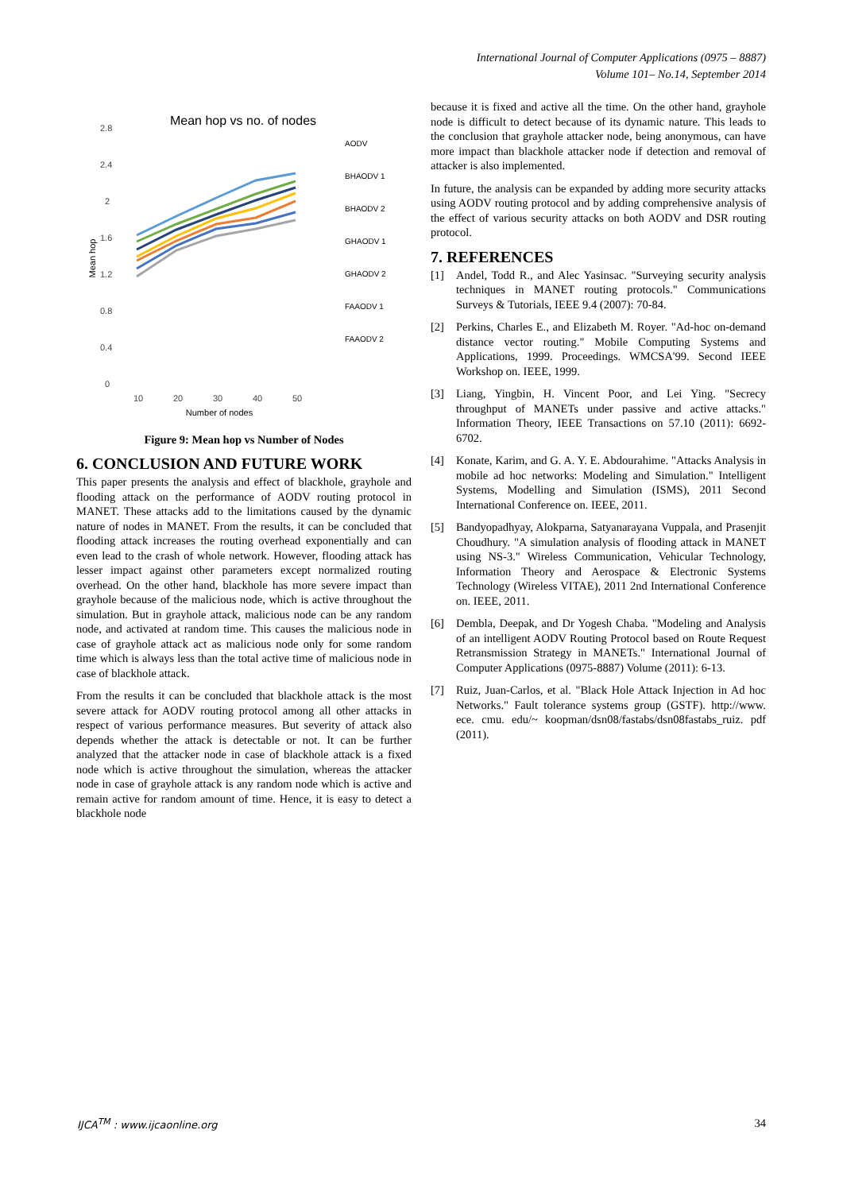International Journal of Computer Applications (0975 – 8887)
Volume 101– No.14, September 2014
Mean hop vs no. of nodes
2.8
2.4
2
1.6
1.2
0.8
0.4
0
10
20
30
40
50
Number of nodes
Mean hop
AODV
BHAODV 1
BHAODV 2
GHAODV 1
GHAODV 2
FAAODV 1
FAAODV 2
Figure 9: Mean hop vs Number of Nodes
6. CONCLUSION AND FUTURE WORK
This paper presents the analysis and effect of blackhole, grayhole and flooding attack on the performance of AODV routing protocol in MANET. These attacks add to the limitations caused by the dynamic nature of nodes in MANET. From the results, it can be concluded that flooding attack increases the routing overhead exponentially and can even lead to the crash of whole network. However, flooding attack has lesser impact against other parameters except normalized routing overhead. On the other hand, blackhole has more severe impact than grayhole because of the malicious node, which is active throughout the simulation. But in grayhole attack, malicious node can be any random node, and activated at random time. This causes the malicious node in case of grayhole attack act as malicious node only for some random time which is always less than the total active time of malicious node in case of blackhole attack.
From the results it can be concluded that blackhole attack is the most severe attack for AODV routing protocol among all other attacks in respect of various performance measures. But severity of attack also depends whether the attack is detectable or not. It can be further analyzed that the attacker node in case of blackhole attack is a fixed node which is active throughout the simulation, whereas the attacker node in case of grayhole attack is any random node which is active and remain active for random amount of time. Hence, it is easy to detect a blackhole node
because it is fixed and active all the time. On the other hand, grayhole node is difficult to detect because of its dynamic nature. This leads to the conclusion that grayhole attacker node, being anonymous, can have more impact than blackhole attacker node if detection and removal of attacker is also implemented.
In future, the analysis can be expanded by adding more security attacks using AODV routing protocol and by adding comprehensive analysis of the effect of various security attacks on both AODV and DSR routing protocol.
7. REFERENCES
[1] Andel, Todd R., and Alec Yasinsac. "Surveying security analysis techniques in MANET routing protocols." Communications Surveys & Tutorials, IEEE 9.4 (2007): 70-84.
[2] Perkins, Charles E., and Elizabeth M. Royer. "Ad-hoc on-demand distance vector routing." Mobile Computing Systems and Applications, 1999. Proceedings. WMCSA'99. Second IEEE Workshop on. IEEE, 1999.
[3] Liang, Yingbin, H. Vincent Poor, and Lei Ying. "Secrecy throughput of MANETs under passive and active attacks." Information Theory, IEEE Transactions on 57.10 (2011): 6692-6702.
[4] Konate, Karim, and G. A. Y. E. Abdourahime. "Attacks Analysis in mobile ad hoc networks: Modeling and Simulation." Intelligent Systems, Modelling and Simulation (ISMS), 2011 Second International Conference on. IEEE, 2011.
[5] Bandyopadhyay, Alokparna, Satyanarayana Vuppala, and Prasenjit Choudhury. "A simulation analysis of flooding attack in MANET using NS-3." Wireless Communication, Vehicular Technology, Information Theory and Aerospace & Electronic Systems Technology (Wireless VITAE), 2011 2nd International Conference on. IEEE, 2011.
[6] Dembla, Deepak, and Dr Yogesh Chaba. "Modeling and Analysis of an intelligent AODV Routing Protocol based on Route Request Retransmission Strategy in MANETs." International Journal of Computer Applications (0975-8887) Volume (2011): 6-13.
[7] Ruiz, Juan-Carlos, et al. "Black Hole Attack Injection in Ad hoc Networks." Fault tolerance systems group (GSTF). http://www. ece. cmu. edu/~ koopman/dsn08/fastabs/dsn08fastabs_ruiz. pdf (2011).
IJCA<sup>TM</sup> : www.ijcaonline.org 34